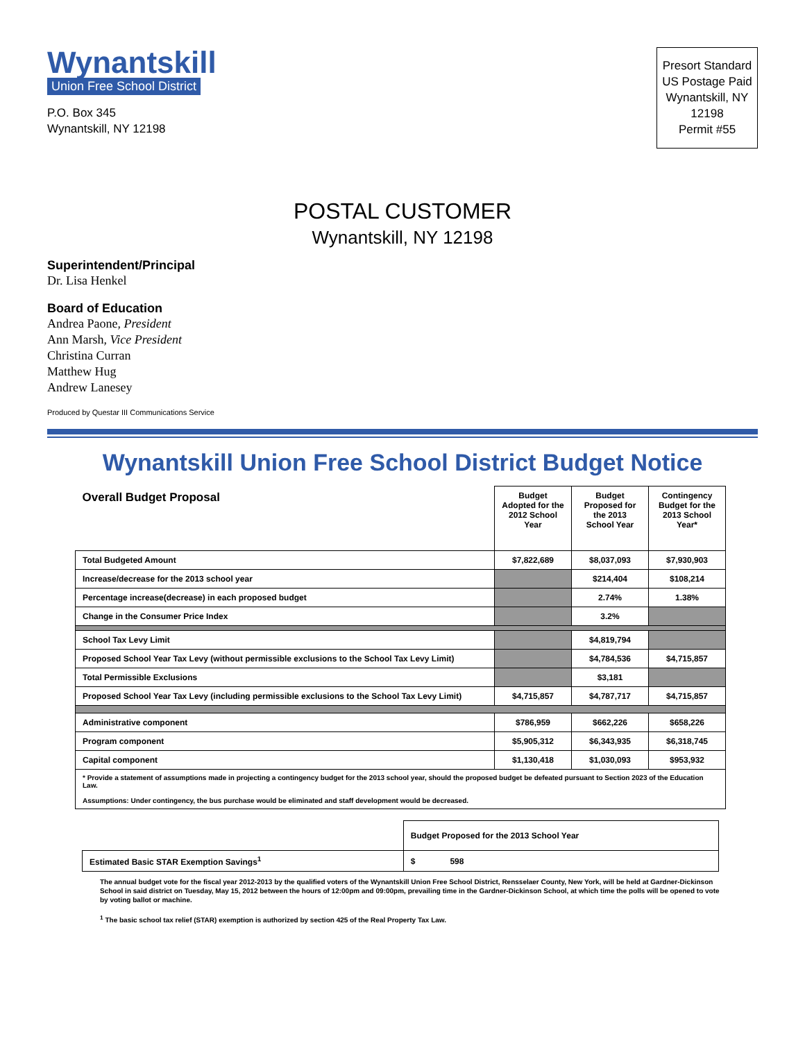Wynantskill
Union Free School District
P.O. Box 345
Wynantskill, NY 12198
Presort Standard
US Postage Paid
Wynantskill, NY
12198
Permit #55
POSTAL CUSTOMER
Wynantskill, NY 12198
Superintendent/Principal
Dr. Lisa Henkel
Board of Education
Andrea Paone, President
Ann Marsh, Vice President
Christina Curran
Matthew Hug
Andrew Lanesey
Produced by Questar III Communications Service
Wynantskill Union Free School District Budget Notice
| Overall Budget Proposal | Budget Adopted for the 2012 School Year | Budget Proposed for the 2013 School Year | Contingency Budget for the 2013 School Year* |
| --- | --- | --- | --- |
| Total Budgeted Amount | $7,822,689 | $8,037,093 | $7,930,903 |
| Increase/decrease for the 2013 school year | | $214,404 | $108,214 |
| Percentage increase(decrease) in each proposed budget | | 2.74% | 1.38% |
| Change in the Consumer Price Index | | 3.2% | |
| School Tax Levy Limit | | $4,819,794 | |
| Proposed School Year Tax Levy (without permissible exclusions to the School Tax Levy Limit) | | $4,784,536 | $4,715,857 |
| Total Permissible Exclusions | | $3,181 | |
| Proposed School Year Tax Levy (including permissible exclusions to the School Tax Levy Limit) | $4,715,857 | $4,787,717 | $4,715,857 |
| Administrative component | $786,959 | $662,226 | $658,226 |
| Program component | $5,905,312 | $6,343,935 | $6,318,745 |
| Capital component | $1,130,418 | $1,030,093 | $953,932 |
| * Provide a statement of assumptions made in projecting a contingency budget for the 2013 school year, should the proposed budget be defeated pursuant to Section 2023 of the Education Law. Assumptions: Under contingency, the bus purchase would be eliminated and staff development would be decreased. | | | |
| | Budget Proposed for the 2013 School Year |
| Estimated Basic STAR Exemption Savings<sup>1</sup> | $ 598 |
The annual budget vote for the fiscal year 2012-2013 by the qualified voters of the Wynantskill Union Free School District, Rensselaer County, New York, will be held at Gardner-Dickinson School in said district on Tuesday, May 15, 2012 between the hours of 12:00pm and 09:00pm, prevailing time in the Gardner-Dickinson School, at which time the polls will be opened to vote by voting ballot or machine.
<sup>1</sup> The basic school tax relief (STAR) exemption is authorized by section 425 of the Real Property Tax Law.